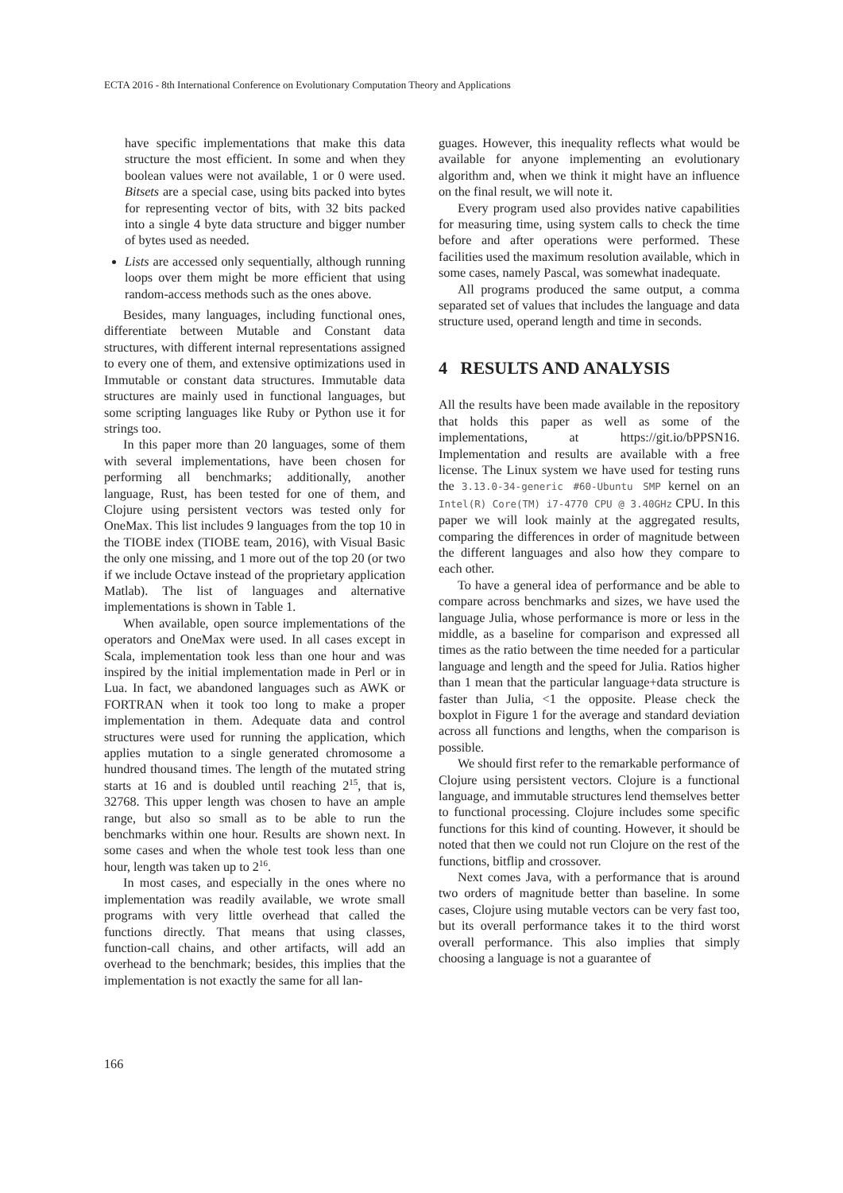ECTA 2016 - 8th International Conference on Evolutionary Computation Theory and Applications
have specific implementations that make this data structure the most efficient. In some and when they boolean values were not available, 1 or 0 were used. Bitsets are a special case, using bits packed into bytes for representing vector of bits, with 32 bits packed into a single 4 byte data structure and bigger number of bytes used as needed.
Lists are accessed only sequentially, although running loops over them might be more efficient that using random-access methods such as the ones above.
Besides, many languages, including functional ones, differentiate between Mutable and Constant data structures, with different internal representations assigned to every one of them, and extensive optimizations used in Immutable or constant data structures. Immutable data structures are mainly used in functional languages, but some scripting languages like Ruby or Python use it for strings too.
In this paper more than 20 languages, some of them with several implementations, have been chosen for performing all benchmarks; additionally, another language, Rust, has been tested for one of them, and Clojure using persistent vectors was tested only for OneMax. This list includes 9 languages from the top 10 in the TIOBE index (TIOBE team, 2016), with Visual Basic the only one missing, and 1 more out of the top 20 (or two if we include Octave instead of the proprietary application Matlab). The list of languages and alternative implementations is shown in Table 1.
When available, open source implementations of the operators and OneMax were used. In all cases except in Scala, implementation took less than one hour and was inspired by the initial implementation made in Perl or in Lua. In fact, we abandoned languages such as AWK or FORTRAN when it took too long to make a proper implementation in them. Adequate data and control structures were used for running the application, which applies mutation to a single generated chromosome a hundred thousand times. The length of the mutated string starts at 16 and is doubled until reaching 2<sup>15</sup>, that is, 32768. This upper length was chosen to have an ample range, but also so small as to be able to run the benchmarks within one hour. Results are shown next. In some cases and when the whole test took less than one hour, length was taken up to 2<sup>16</sup>.
In most cases, and especially in the ones where no implementation was readily available, we wrote small programs with very little overhead that called the functions directly. That means that using classes, function-call chains, and other artifacts, will add an overhead to the benchmark; besides, this implies that the implementation is not exactly the same for all lan-
guages. However, this inequality reflects what would be available for anyone implementing an evolutionary algorithm and, when we think it might have an influence on the final result, we will note it.
Every program used also provides native capabilities for measuring time, using system calls to check the time before and after operations were performed. These facilities used the maximum resolution available, which in some cases, namely Pascal, was somewhat inadequate.
All programs produced the same output, a comma separated set of values that includes the language and data structure used, operand length and time in seconds.
4 RESULTS AND ANALYSIS
All the results have been made available in the repository that holds this paper as well as some of the implementations, at https://git.io/bPPSN16. Implementation and results are available with a free license. The Linux system we have used for testing runs the 3.13.0-34-generic #60-Ubuntu SMP kernel on an Intel(R) Core(TM) i7-4770 CPU @ 3.40GHz CPU. In this paper we will look mainly at the aggregated results, comparing the differences in order of magnitude between the different languages and also how they compare to each other.
To have a general idea of performance and be able to compare across benchmarks and sizes, we have used the language Julia, whose performance is more or less in the middle, as a baseline for comparison and expressed all times as the ratio between the time needed for a particular language and length and the speed for Julia. Ratios higher than 1 mean that the particular language+data structure is faster than Julia, <1 the opposite. Please check the boxplot in Figure 1 for the average and standard deviation across all functions and lengths, when the comparison is possible.
We should first refer to the remarkable performance of Clojure using persistent vectors. Clojure is a functional language, and immutable structures lend themselves better to functional processing. Clojure includes some specific functions for this kind of counting. However, it should be noted that then we could not run Clojure on the rest of the functions, bitflip and crossover.
Next comes Java, with a performance that is around two orders of magnitude better than baseline. In some cases, Clojure using mutable vectors can be very fast too, but its overall performance takes it to the third worst overall performance. This also implies that simply choosing a language is not a guarantee of
166